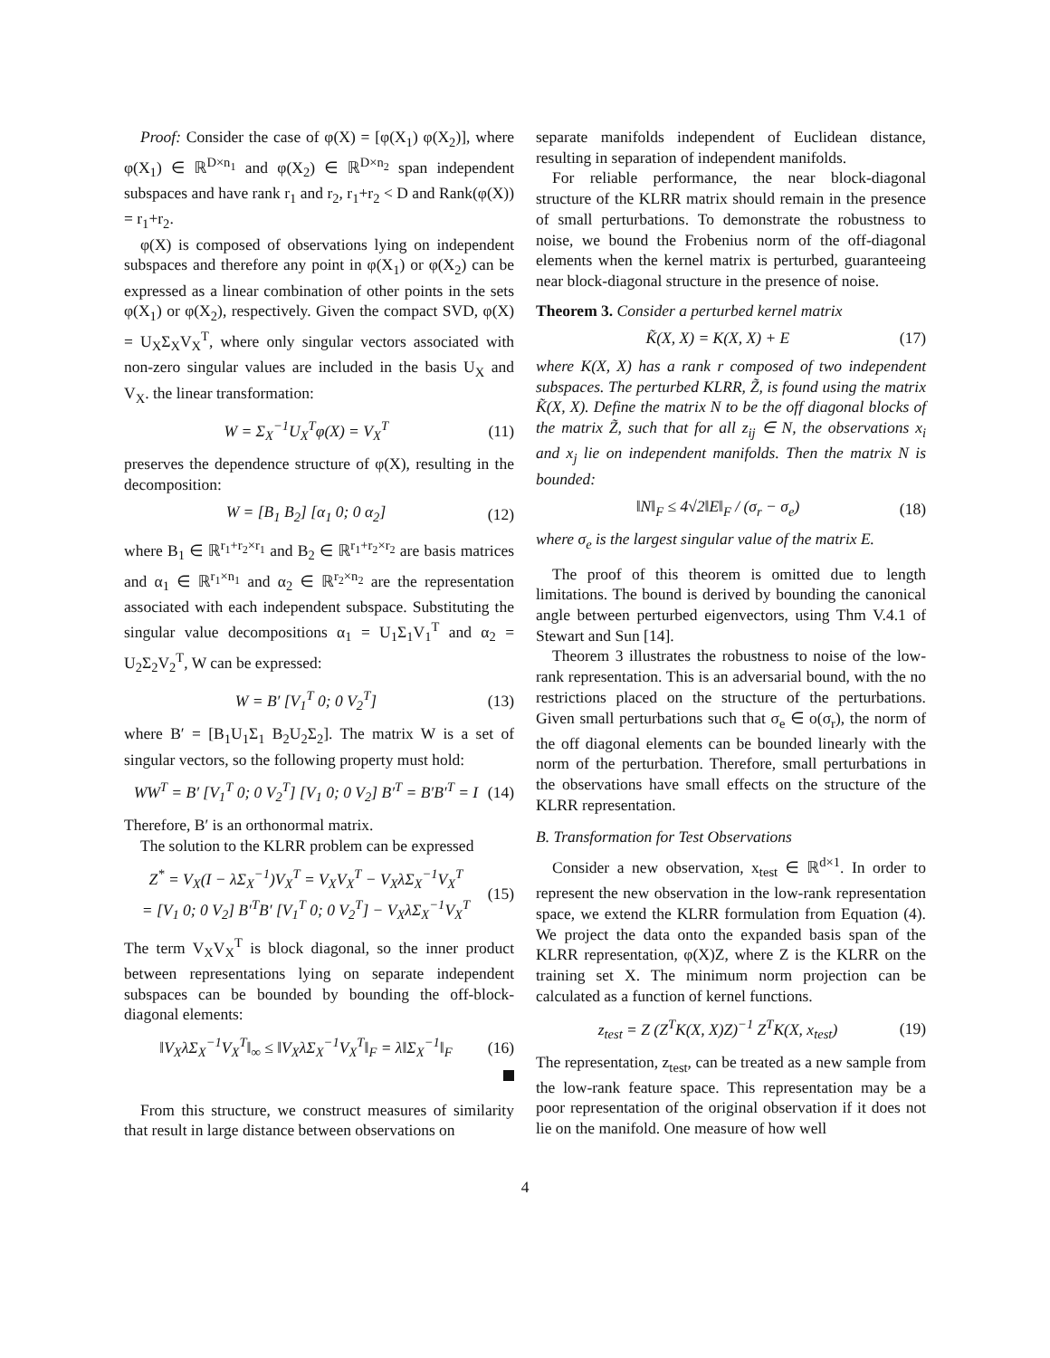Proof: Consider the case of φ(X) = [φ(X<sub>1</sub>) φ(X<sub>2</sub>)], where φ(X<sub>1</sub>) ∈ ℝ<sup>D×n<sub>1</sub></sup> and φ(X<sub>2</sub>) ∈ ℝ<sup>D×n<sub>2</sub></sup> span independent subspaces and have rank r<sub>1</sub> and r<sub>2</sub>, r<sub>1</sub>+r<sub>2</sub> < D and Rank(φ(X)) = r<sub>1</sub>+r<sub>2</sub>.
φ(X) is composed of observations lying on independent subspaces and therefore any point in φ(X<sub>1</sub>) or φ(X<sub>2</sub>) can be expressed as a linear combination of other points in the sets φ(X<sub>1</sub>) or φ(X<sub>2</sub>), respectively. Given the compact SVD, φ(X) = U<sub>X</sub>Σ<sub>X</sub>V<sub>X</sub><sup>T</sup>, where only singular vectors associated with non-zero singular values are included in the basis U<sub>X</sub> and V<sub>X</sub>. the linear transformation:
W = Σ<sub>X</sub><sup>−1</sup>U<sub>X</sub><sup>T</sup>φ(X) = V<sub>X</sub><sup>T</sup> (11)
preserves the dependence structure of φ(X), resulting in the decomposition:
W = [B<sub>1</sub> B<sub>2</sub>] [α<sub>1</sub> 0; 0 α<sub>2</sub>] (12)
where B<sub>1</sub> ∈ ℝ<sup>r<sub>1</sub>+r<sub>2</sub>×r<sub>1</sub></sup> and B<sub>2</sub> ∈ ℝ<sup>r<sub>1</sub>+r<sub>2</sub>×r<sub>2</sub></sup> are basis matrices and α<sub>1</sub> ∈ ℝ<sup>r<sub>1</sub>×n<sub>1</sub></sup> and α<sub>2</sub> ∈ ℝ<sup>r<sub>2</sub>×n<sub>2</sub></sup> are the representation associated with each independent subspace. Substituting the singular value decompositions α<sub>1</sub> = U<sub>1</sub>Σ<sub>1</sub>V<sub>1</sub><sup>T</sup> and α<sub>2</sub> = U<sub>2</sub>Σ<sub>2</sub>V<sub>2</sub><sup>T</sup>, W can be expressed:
W = B′ [V<sub>1</sub><sup>T</sup> 0; 0 V<sub>2</sub><sup>T</sup>] (13)
where B′ = [B<sub>1</sub>U<sub>1</sub>Σ<sub>1</sub> B<sub>2</sub>U<sub>2</sub>Σ<sub>2</sub>]. The matrix W is a set of singular vectors, so the following property must hold:
WW<sup>T</sup> = B′ [V<sub>1</sub><sup>T</sup> 0; 0 V<sub>2</sub><sup>T</sup>] [V<sub>1</sub> 0; 0 V<sub>2</sub>] B′<sup>T</sup> = B′B′<sup>T</sup> = I (14)
Therefore, B′ is an orthonormal matrix.
The solution to the KLRR problem can be expressed
Z<sup>*</sup> = V<sub>X</sub>(I − λΣ<sub>X</sub><sup>−1</sup>)V<sub>X</sub><sup>T</sup> = V<sub>X</sub>V<sub>X</sub><sup>T</sup> − V<sub>X</sub>λΣ<sub>X</sub><sup>−1</sup>V<sub>X</sub><sup>T</sup>
= [V<sub>1</sub> 0; 0 V<sub>2</sub>] B′<sup>T</sup>B′ [V<sub>1</sub><sup>T</sup> 0; 0 V<sub>2</sub><sup>T</sup>] − V<sub>X</sub>λΣ<sub>X</sub><sup>−1</sup>V<sub>X</sub><sup>T</sup> (15)
The term V<sub>X</sub>V<sub>X</sub><sup>T</sup> is block diagonal, so the inner product between representations lying on separate independent subspaces can be bounded by bounding the off-block-diagonal elements:
‖V<sub>X</sub>λΣ<sub>X</sub><sup>−1</sup>V<sub>X</sub><sup>T</sup>‖<sub>∞</sub> ≤ ‖V<sub>X</sub>λΣ<sub>X</sub><sup>−1</sup>V<sub>X</sub><sup>T</sup>‖<sub>F</sub> = λ‖Σ<sub>X</sub><sup>−1</sup>‖<sub>F</sub> (16)
From this structure, we construct measures of similarity that result in large distance between observations on
separate manifolds independent of Euclidean distance, resulting in separation of independent manifolds.
For reliable performance, the near block-diagonal structure of the KLRR matrix should remain in the presence of small perturbations. To demonstrate the robustness to noise, we bound the Frobenius norm of the off-diagonal elements when the kernel matrix is perturbed, guaranteeing near block-diagonal structure in the presence of noise.
Theorem 3. Consider a perturbed kernel matrix
K̃(X, X) = K(X, X) + E (17)
where K(X, X) has a rank r composed of two independent subspaces. The perturbed KLRR, Z̃, is found using the matrix K̃(X, X). Define the matrix N to be the off diagonal blocks of the matrix Z̃, such that for all z<sub>ij</sub> ∈ N, the observations x<sub>i</sub> and x<sub>j</sub> lie on independent manifolds. Then the matrix N is bounded:
‖N‖<sub>F</sub> ≤ 4√2‖E‖<sub>F</sub> / (σ<sub>r</sub> − σ<sub>e</sub>) (18)
where σ<sub>e</sub> is the largest singular value of the matrix E.
The proof of this theorem is omitted due to length limitations. The bound is derived by bounding the canonical angle between perturbed eigenvectors, using Thm V.4.1 of Stewart and Sun [14].
Theorem 3 illustrates the robustness to noise of the low-rank representation. This is an adversarial bound, with the no restrictions placed on the structure of the perturbations. Given small perturbations such that σ<sub>e</sub> ∈ o(σ<sub>r</sub>), the norm of the off diagonal elements can be bounded linearly with the norm of the perturbation. Therefore, small perturbations in the observations have small effects on the structure of the KLRR representation.
B. Transformation for Test Observations
Consider a new observation, x<sub>test</sub> ∈ ℝ<sup>d×1</sup>. In order to represent the new observation in the low-rank representation space, we extend the KLRR formulation from Equation (4). We project the data onto the expanded basis span of the KLRR representation, φ(X)Z, where Z is the KLRR on the training set X. The minimum norm projection can be calculated as a function of kernel functions.
z<sub>test</sub> = Z (Z<sup>T</sup>K(X, X)Z)<sup>−1</sup> Z<sup>T</sup>K(X, x<sub>test</sub>) (19)
The representation, z<sub>test</sub>, can be treated as a new sample from the low-rank feature space. This representation may be a poor representation of the original observation if it does not lie on the manifold. One measure of how well
4